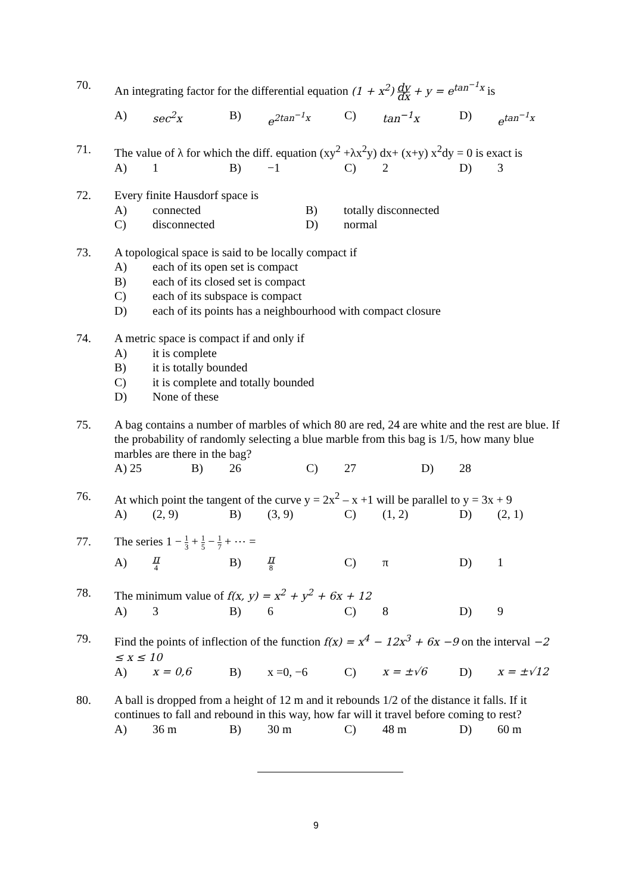70. An integrating factor for the differential equation (1 + x<sup>2</sup>) dy dx + y = e<sup>tan<sup>−1</sup>x</sup> is
A) sec<sup>2</sup>x B) e<sup>2tan<sup>−1</sup>x</sup> C) tan<sup>−1</sup>x D) e<sup>tan<sup>−1</sup>x</sup>
71. The value of λ for which the diff. equation (xy<sup>2</sup> +λx<sup>2</sup>y) dx+ (x+y) x<sup>2</sup>dy = 0 is exact is
A) 1 B) −1 C) 2 D) 3
72. Every finite Hausdorf space is
A) connected B) totally disconnected
C) disconnected D) normal
73. A topological space is said to be locally compact if
A) each of its open set is compact
B) each of its closed set is compact
C) each of its subspace is compact
D) each of its points has a neighbourhood with compact closure
74. A metric space is compact if and only if
A) it is complete
B) it is totally bounded
C) it is complete and totally bounded
D) None of these
75. A bag contains a number of marbles of which 80 are red, 24 are white and the rest are blue. If the probability of randomly selecting a blue marble from this bag is 1/5, how many blue marbles are there in the bag?
A) 25 B) 26 C) 27 D) 28
76. At which point the tangent of the curve y = 2x<sup>2</sup> – x +1 will be parallel to y = 3x + 9
A) (2, 9) B) (3, 9) C) (1, 2) D) (2, 1)
77. The series 1 − 1 3 + 1 5 − 1 7 + ⋯ =
A) π 4 B) π 8 C) π D) 1
78. The minimum value of f(x, y) = x<sup>2</sup> + y<sup>2</sup> + 6x + 12
A) 3 B) 6 C) 8 D) 9
79. Find the points of inflection of the function f(x) = x<sup>4</sup> − 12x<sup>3</sup> + 6x −9 on the interval −2 ≤ x ≤ 10
A) x = 0,6 B) x =0, −6 C) x = ±√6 D) x = ±√12
80. A ball is dropped from a height of 12 m and it rebounds 1/2 of the distance it falls. If it continues to fall and rebound in this way, how far will it travel before coming to rest?
A) 36 m B) 30 m C) 48 m D) 60 m
9